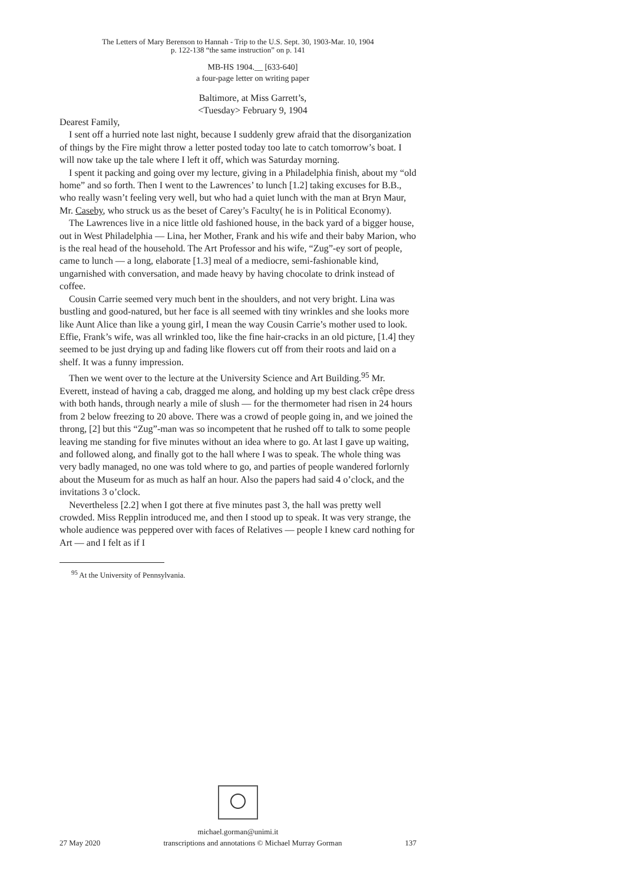The Letters of Mary Berenson to Hannah - Trip to the U.S. Sept. 30, 1903-Mar. 10, 1904
p. 122-138 “the same instruction” on p. 141
MB-HS 1904.__ [633-640]
a four-page letter on writing paper
Baltimore, at Miss Garrett’s,
<Tuesday> February 9, 1904
Dearest Family,
I sent off a hurried note last night, because I suddenly grew afraid that the disorganization of things by the Fire might throw a letter posted today too late to catch tomorrow’s boat. I will now take up the tale where I left it off, which was Saturday morning.
I spent it packing and going over my lecture, giving in a Philadelphia finish, about my “old home” and so forth. Then I went to the Lawrences’ to lunch [1.2] taking excuses for B.B., who really wasn’t feeling very well, but who had a quiet lunch with the man at Bryn Maur, Mr. Caseby, who struck us as the beset of Carey’s Faculty( he is in Political Economy).
The Lawrences live in a nice little old fashioned house, in the back yard of a bigger house, out in West Philadelphia — Lina, her Mother, Frank and his wife and their baby Marion, who is the real head of the household. The Art Professor and his wife, “Zug”-ey sort of people, came to lunch — a long, elaborate [1.3] meal of a mediocre, semi-fashionable kind, ungarnished with conversation, and made heavy by having chocolate to drink instead of coffee.
Cousin Carrie seemed very much bent in the shoulders, and not very bright. Lina was bustling and good-natured, but her face is all seemed with tiny wrinkles and she looks more like Aunt Alice than like a young girl, I mean the way Cousin Carrie’s mother used to look. Effie, Frank’s wife, was all wrinkled too, like the fine hair-cracks in an old picture, [1.4] they seemed to be just drying up and fading like flowers cut off from their roots and laid on a shelf. It was a funny impression.
Then we went over to the lecture at the University Science and Art Building.<sup>95</sup> Mr. Everett, instead of having a cab, dragged me along, and holding up my best clack crêpe dress with both hands, through nearly a mile of slush — for the thermometer had risen in 24 hours from 2 below freezing to 20 above. There was a crowd of people going in, and we joined the throng, [2] but this “Zug”-man was so incompetent that he rushed off to talk to some people leaving me standing for five minutes without an idea where to go. At last I gave up waiting, and followed along, and finally got to the hall where I was to speak. The whole thing was very badly managed, no one was told where to go, and parties of people wandered forlornly about the Museum for as much as half an hour. Also the papers had said 4 o’clock, and the invitations 3 o’clock.
Nevertheless [2.2] when I got there at five minutes past 3, the hall was pretty well crowded. Miss Repplin introduced me, and then I stood up to speak. It was very strange, the whole audience was peppered over with faces of Relatives — people I knew card nothing for Art — and I felt as if I
<sup>95</sup> At the University of Pennsylvania.
michael.gorman@unimi.it
27 May 2020 transcriptions and annotations © Michael Murray Gorman 137